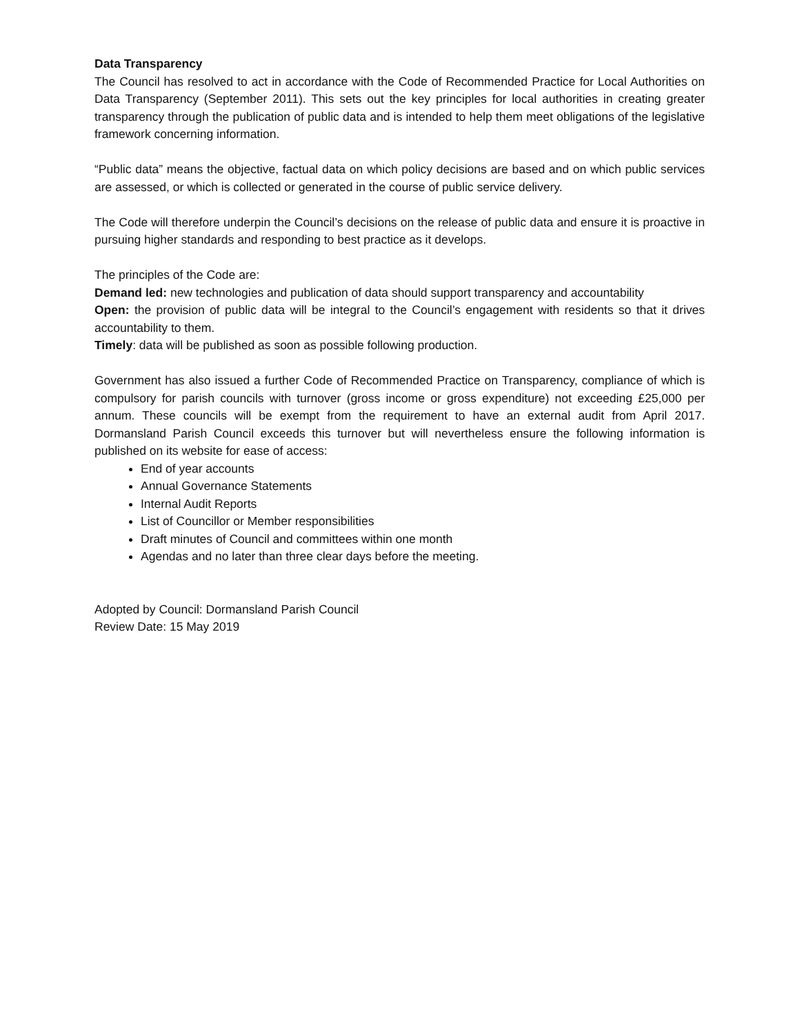Data Transparency
The Council has resolved to act in accordance with the Code of Recommended Practice for Local Authorities on Data Transparency (September 2011). This sets out the key principles for local authorities in creating greater transparency through the publication of public data and is intended to help them meet obligations of the legislative framework concerning information.
“Public data” means the objective, factual data on which policy decisions are based and on which public services are assessed, or which is collected or generated in the course of public service delivery.
The Code will therefore underpin the Council’s decisions on the release of public data and ensure it is proactive in pursuing higher standards and responding to best practice as it develops.
The principles of the Code are:
Demand led: new technologies and publication of data should support transparency and accountability
Open: the provision of public data will be integral to the Council’s engagement with residents so that it drives accountability to them.
Timely: data will be published as soon as possible following production.
Government has also issued a further Code of Recommended Practice on Transparency, compliance of which is compulsory for parish councils with turnover (gross income or gross expenditure) not exceeding £25,000 per annum. These councils will be exempt from the requirement to have an external audit from April 2017. Dormansland Parish Council exceeds this turnover but will nevertheless ensure the following information is published on its website for ease of access:
End of year accounts
Annual Governance Statements
Internal Audit Reports
List of Councillor or Member responsibilities
Draft minutes of Council and committees within one month
Agendas and no later than three clear days before the meeting.
Adopted by Council: Dormansland Parish Council
Review Date: 15 May 2019